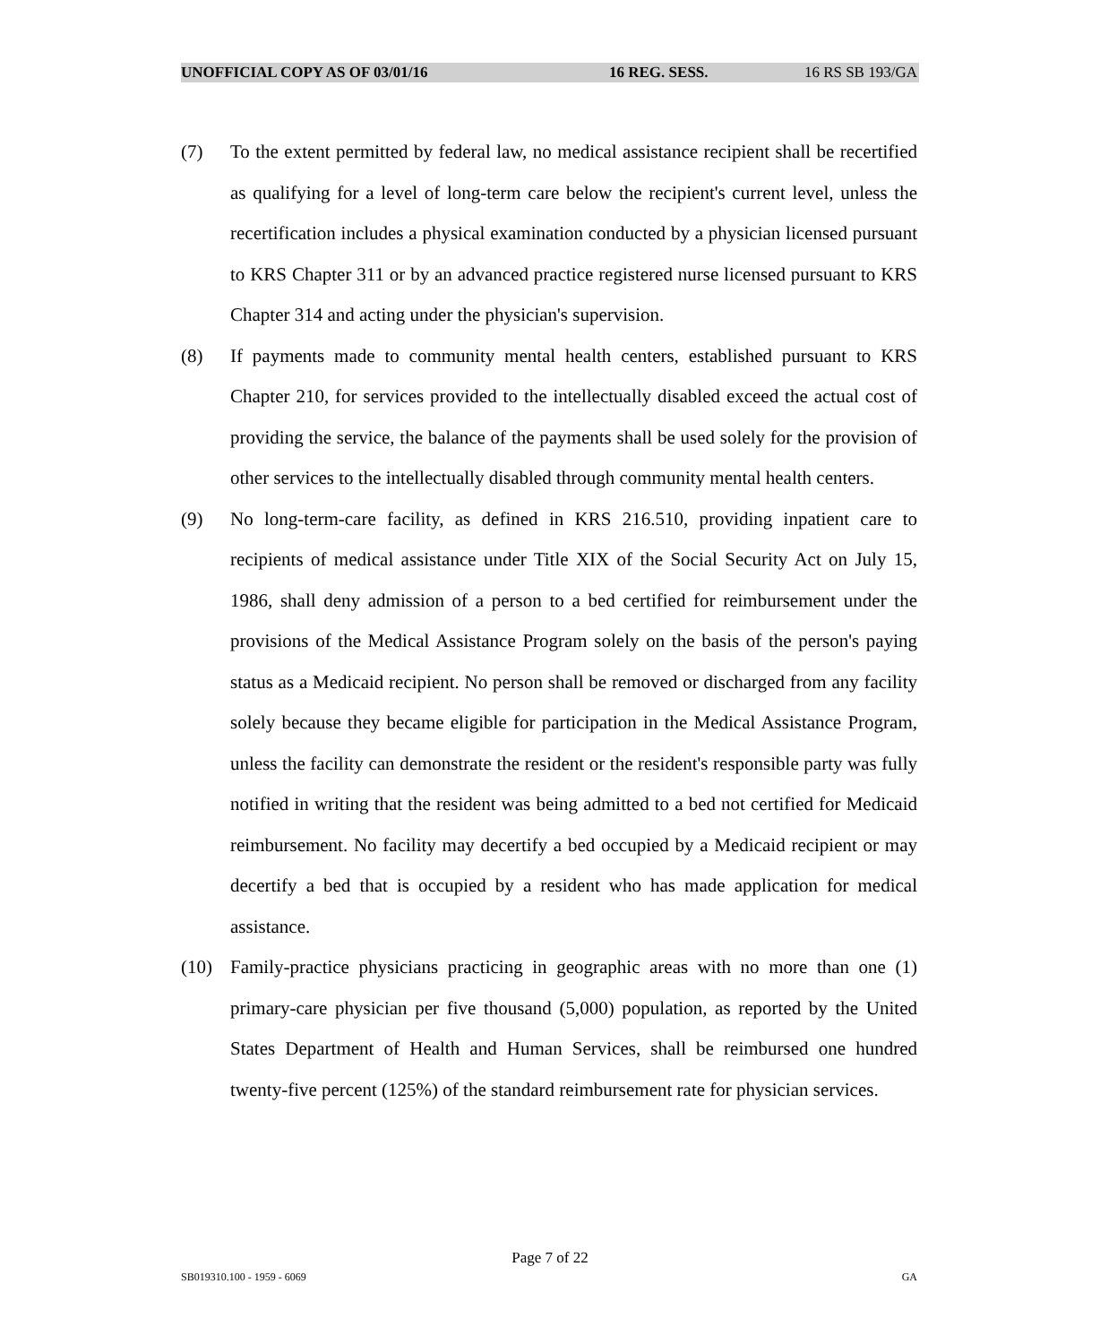UNOFFICIAL COPY AS OF 03/01/16 16 REG. SESS. 16 RS SB 193/GA
(7) To the extent permitted by federal law, no medical assistance recipient shall be recertified as qualifying for a level of long-term care below the recipient's current level, unless the recertification includes a physical examination conducted by a physician licensed pursuant to KRS Chapter 311 or by an advanced practice registered nurse licensed pursuant to KRS Chapter 314 and acting under the physician's supervision.
(8) If payments made to community mental health centers, established pursuant to KRS Chapter 210, for services provided to the intellectually disabled exceed the actual cost of providing the service, the balance of the payments shall be used solely for the provision of other services to the intellectually disabled through community mental health centers.
(9) No long-term-care facility, as defined in KRS 216.510, providing inpatient care to recipients of medical assistance under Title XIX of the Social Security Act on July 15, 1986, shall deny admission of a person to a bed certified for reimbursement under the provisions of the Medical Assistance Program solely on the basis of the person's paying status as a Medicaid recipient. No person shall be removed or discharged from any facility solely because they became eligible for participation in the Medical Assistance Program, unless the facility can demonstrate the resident or the resident's responsible party was fully notified in writing that the resident was being admitted to a bed not certified for Medicaid reimbursement. No facility may decertify a bed occupied by a Medicaid recipient or may decertify a bed that is occupied by a resident who has made application for medical assistance.
(10) Family-practice physicians practicing in geographic areas with no more than one (1) primary-care physician per five thousand (5,000) population, as reported by the United States Department of Health and Human Services, shall be reimbursed one hundred twenty-five percent (125%) of the standard reimbursement rate for physician services.
Page 7 of 22
SB019310.100 - 1959 - 6069 GA